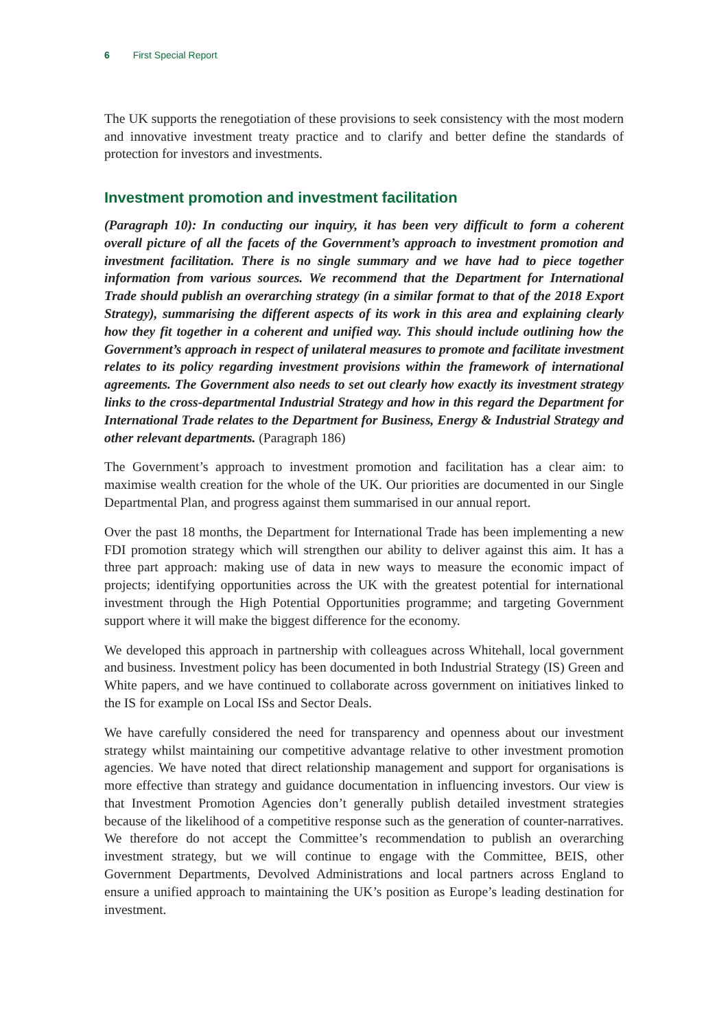6 First Special Report
The UK supports the renegotiation of these provisions to seek consistency with the most modern and innovative investment treaty practice and to clarify and better define the standards of protection for investors and investments.
Investment promotion and investment facilitation
(Paragraph 10): In conducting our inquiry, it has been very difficult to form a coherent overall picture of all the facets of the Government’s approach to investment promotion and investment facilitation. There is no single summary and we have had to piece together information from various sources. We recommend that the Department for International Trade should publish an overarching strategy (in a similar format to that of the 2018 Export Strategy), summarising the different aspects of its work in this area and explaining clearly how they fit together in a coherent and unified way. This should include outlining how the Government’s approach in respect of unilateral measures to promote and facilitate investment relates to its policy regarding investment provisions within the framework of international agreements. The Government also needs to set out clearly how exactly its investment strategy links to the cross-departmental Industrial Strategy and how in this regard the Department for International Trade relates to the Department for Business, Energy & Industrial Strategy and other relevant departments. (Paragraph 186)
The Government’s approach to investment promotion and facilitation has a clear aim: to maximise wealth creation for the whole of the UK. Our priorities are documented in our Single Departmental Plan, and progress against them summarised in our annual report.
Over the past 18 months, the Department for International Trade has been implementing a new FDI promotion strategy which will strengthen our ability to deliver against this aim. It has a three part approach: making use of data in new ways to measure the economic impact of projects; identifying opportunities across the UK with the greatest potential for international investment through the High Potential Opportunities programme; and targeting Government support where it will make the biggest difference for the economy.
We developed this approach in partnership with colleagues across Whitehall, local government and business. Investment policy has been documented in both Industrial Strategy (IS) Green and White papers, and we have continued to collaborate across government on initiatives linked to the IS for example on Local ISs and Sector Deals.
We have carefully considered the need for transparency and openness about our investment strategy whilst maintaining our competitive advantage relative to other investment promotion agencies. We have noted that direct relationship management and support for organisations is more effective than strategy and guidance documentation in influencing investors. Our view is that Investment Promotion Agencies don’t generally publish detailed investment strategies because of the likelihood of a competitive response such as the generation of counter-narratives. We therefore do not accept the Committee’s recommendation to publish an overarching investment strategy, but we will continue to engage with the Committee, BEIS, other Government Departments, Devolved Administrations and local partners across England to ensure a unified approach to maintaining the UK’s position as Europe’s leading destination for investment.